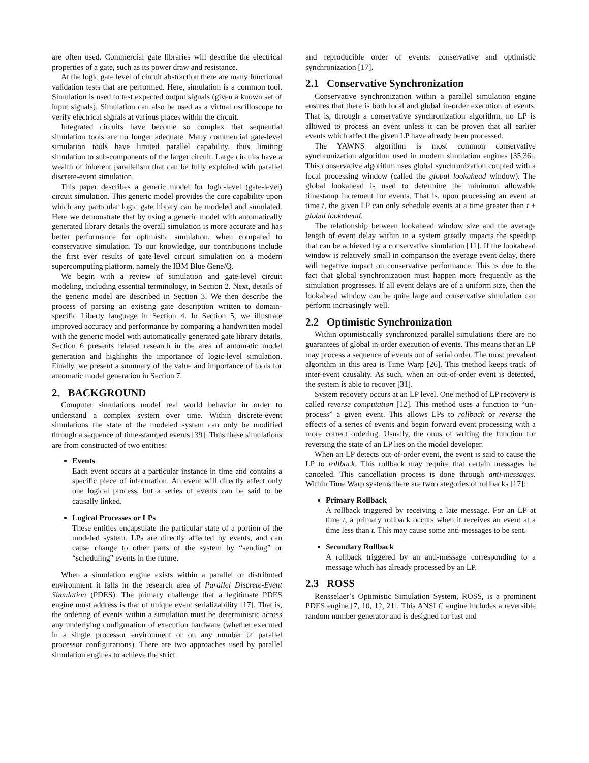are often used. Commercial gate libraries will describe the electrical properties of a gate, such as its power draw and resistance.
At the logic gate level of circuit abstraction there are many functional validation tests that are performed. Here, simulation is a common tool. Simulation is used to test expected output signals (given a known set of input signals). Simulation can also be used as a virtual oscilloscope to verify electrical signals at various places within the circuit.
Integrated circuits have become so complex that sequential simulation tools are no longer adequate. Many commercial gate-level simulation tools have limited parallel capability, thus limiting simulation to sub-components of the larger circuit. Large circuits have a wealth of inherent parallelism that can be fully exploited with parallel discrete-event simulation.
This paper describes a generic model for logic-level (gate-level) circuit simulation. This generic model provides the core capability upon which any particular logic gate library can be modeled and simulated. Here we demonstrate that by using a generic model with automatically generated library details the overall simulation is more accurate and has better performance for optimistic simulation, when compared to conservative simulation. To our knowledge, our contributions include the first ever results of gate-level circuit simulation on a modern supercomputing platform, namely the IBM Blue Gene/Q.
We begin with a review of simulation and gate-level circuit modeling, including essential terminology, in Section 2. Next, details of the generic model are described in Section 3. We then describe the process of parsing an existing gate description written to domain-specific Liberty language in Section 4. In Section 5, we illustrate improved accuracy and performance by comparing a handwritten model with the generic model with automatically generated gate library details. Section 6 presents related research in the area of automatic model generation and highlights the importance of logic-level simulation. Finally, we present a summary of the value and importance of tools for automatic model generation in Section 7.
2. BACKGROUND
Computer simulations model real world behavior in order to understand a complex system over time. Within discrete-event simulations the state of the modeled system can only be modified through a sequence of time-stamped events [39]. Thus these simulations are from constructed of two entities:
Events
Each event occurs at a particular instance in time and contains a specific piece of information. An event will directly affect only one logical process, but a series of events can be said to be causally linked.
Logical Processes or LPs
These entities encapsulate the particular state of a portion of the modeled system. LPs are directly affected by events, and can cause change to other parts of the system by “sending” or “scheduling” events in the future.
When a simulation engine exists within a parallel or distributed environment it falls in the research area of Parallel Discrete-Event Simulation (PDES). The primary challenge that a legitimate PDES engine must address is that of unique event serializability [17]. That is, the ordering of events within a simulation must be deterministic across any underlying configuration of execution hardware (whether executed in a single processor environment or on any number of parallel processor configurations). There are two approaches used by parallel simulation engines to achieve the strict
and reproducible order of events: conservative and optimistic synchronization [17].
2.1 Conservative Synchronization
Conservative synchronization within a parallel simulation engine ensures that there is both local and global in-order execution of events. That is, through a conservative synchronization algorithm, no LP is allowed to process an event unless it can be proven that all earlier events which affect the given LP have already been processed.
The YAWNS algorithm is most common conservative synchronization algorithm used in modern simulation engines [35,36]. This conservative algorithm uses global synchronization coupled with a local processing window (called the global lookahead window). The global lookahead is used to determine the minimum allowable timestamp increment for events. That is, upon processing an event at time t, the given LP can only schedule events at a time greater than t + global lookahead.
The relationship between lookahead window size and the average length of event delay within in a system greatly impacts the speedup that can be achieved by a conservative simulation [11]. If the lookahead window is relatively small in comparison the average event delay, there will negative impact on conservative performance. This is due to the fact that global synchronization must happen more frequently as the simulation progresses. If all event delays are of a uniform size, then the lookahead window can be quite large and conservative simulation can perform increasingly well.
2.2 Optimistic Synchronization
Within optimistically synchronized parallel simulations there are no guarantees of global in-order execution of events. This means that an LP may process a sequence of events out of serial order. The most prevalent algorithm in this area is Time Warp [26]. This method keeps track of inter-event causality. As such, when an out-of-order event is detected, the system is able to recover [31].
System recovery occurs at an LP level. One method of LP recovery is called reverse computation [12]. This method uses a function to “un-process” a given event. This allows LPs to rollback or reverse the effects of a series of events and begin forward event processing with a more correct ordering. Usually, the onus of writing the function for reversing the state of an LP lies on the model developer.
When an LP detects out-of-order event, the event is said to cause the LP to rollback. This rollback may require that certain messages be canceled. This cancellation process is done through anti-messages. Within Time Warp systems there are two categories of rollbacks [17]:
Primary Rollback
A rollback triggered by receiving a late message. For an LP at time t, a primary rollback occurs when it receives an event at a time less than t. This may cause some anti-messages to be sent.
Secondary Rollback
A rollback triggered by an anti-message corresponding to a message which has already processed by an LP.
2.3 ROSS
Rensselaer’s Optimistic Simulation System, ROSS, is a prominent PDES engine [7, 10, 12, 21]. This ANSI C engine includes a reversible random number generator and is designed for fast and